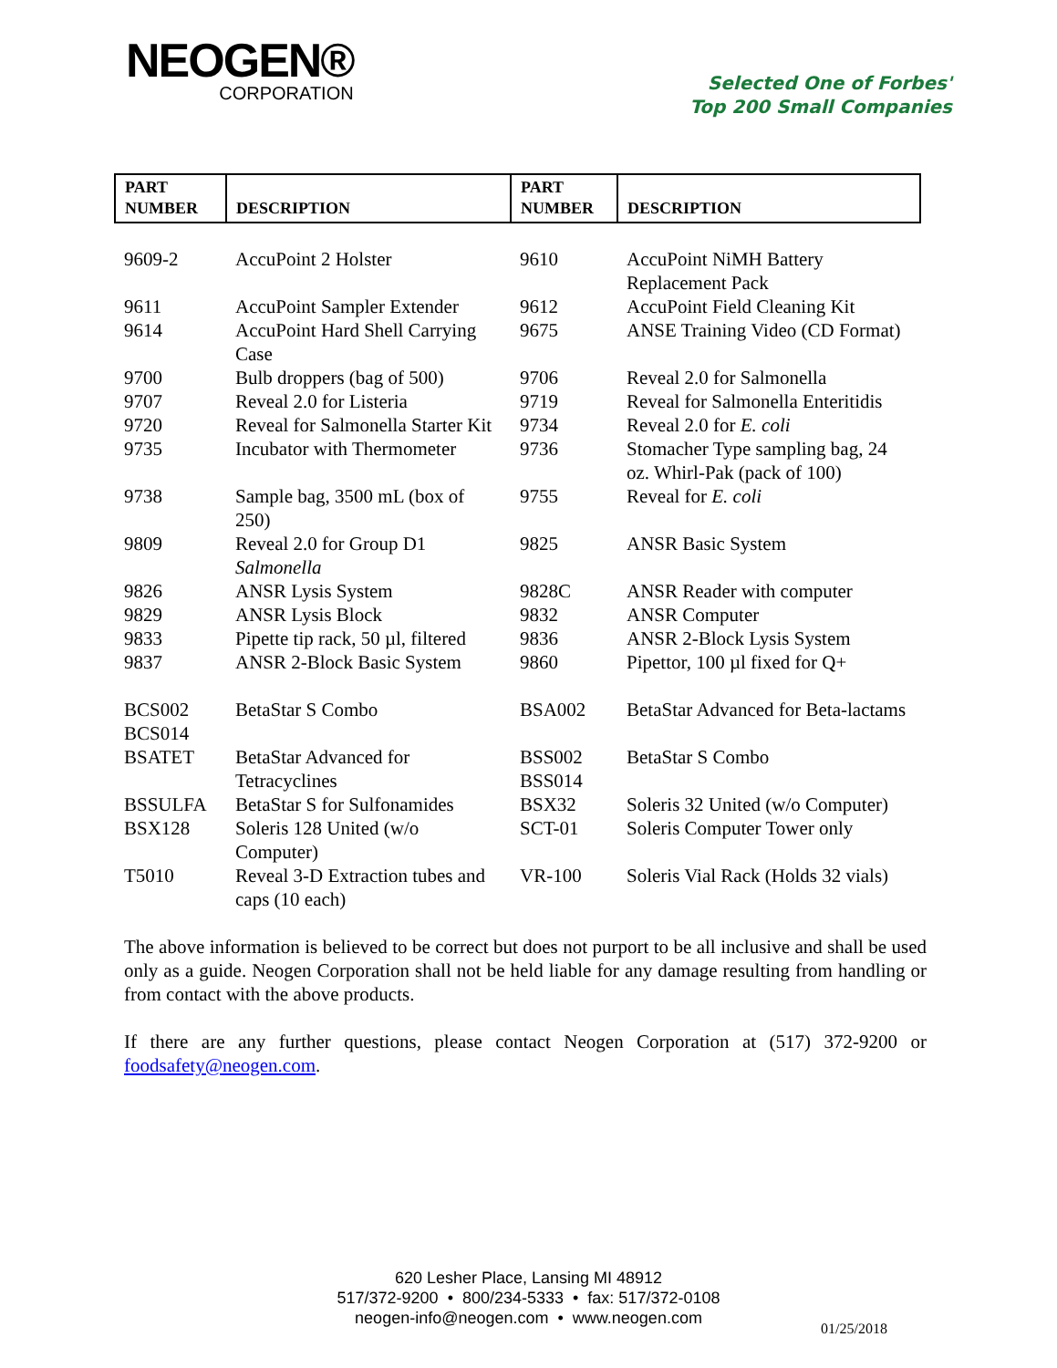NEOGEN®
CORPORATION
Selected One of Forbes'
Top 200 Small Companies
| PART NUMBER | DESCRIPTION | PART NUMBER | DESCRIPTION |
| --- | --- | --- | --- |
| 9609-2 | AccuPoint 2 Holster | 9610 | AccuPoint NiMH Battery Replacement Pack |
| 9611 | AccuPoint Sampler Extender | 9612 | AccuPoint Field Cleaning Kit |
| 9614 | AccuPoint Hard Shell Carrying Case | 9675 | ANSE Training Video (CD Format) |
| 9700 | Bulb droppers (bag of 500) | 9706 | Reveal 2.0 for Salmonella |
| 9707 | Reveal 2.0 for Listeria | 9719 | Reveal for Salmonella Enteritidis |
| 9720 | Reveal for Salmonella Starter Kit | 9734 | Reveal 2.0 for E. coli |
| 9735 | Incubator with Thermometer | 9736 | Stomacher Type sampling bag, 24 oz. Whirl-Pak (pack of 100) |
| 9738 | Sample bag, 3500 mL (box of 250) | 9755 | Reveal for E. coli |
| 9809 | Reveal 2.0 for Group D1 Salmonella | 9825 | ANSR Basic System |
| 9826 | ANSR Lysis System | 9828C | ANSR Reader with computer |
| 9829 | ANSR Lysis Block | 9832 | ANSR Computer |
| 9833 | Pipette tip rack, 50 µl, filtered | 9836 | ANSR 2-Block Lysis System |
| 9837 | ANSR 2-Block Basic System | 9860 | Pipettor, 100 µl fixed for Q+ |
| BCS002 BCS014 | BetaStar S Combo | BSA002 | BetaStar Advanced for Beta-lactams |
| BSATET | BetaStar Advanced for Tetracyclines | BSS002 BSS014 | BetaStar S Combo |
| BSSULFA | BetaStar S for Sulfonamides | BSX32 | Soleris 32 United (w/o Computer) |
| BSX128 | Soleris 128 United (w/o Computer) | SCT-01 | Soleris Computer Tower only |
| T5010 | Reveal 3-D Extraction tubes and caps (10 each) | VR-100 | Soleris Vial Rack (Holds 32 vials) |
The above information is believed to be correct but does not purport to be all inclusive and shall be used only as a guide. Neogen Corporation shall not be held liable for any damage resulting from handling or from contact with the above products.
If there are any further questions, please contact Neogen Corporation at (517) 372-9200 or foodsafety@neogen.com.
620 Lesher Place, Lansing MI 48912
517/372-9200 • 800/234-5333 • fax: 517/372-0108
neogen-info@neogen.com • www.neogen.com
01/25/2018